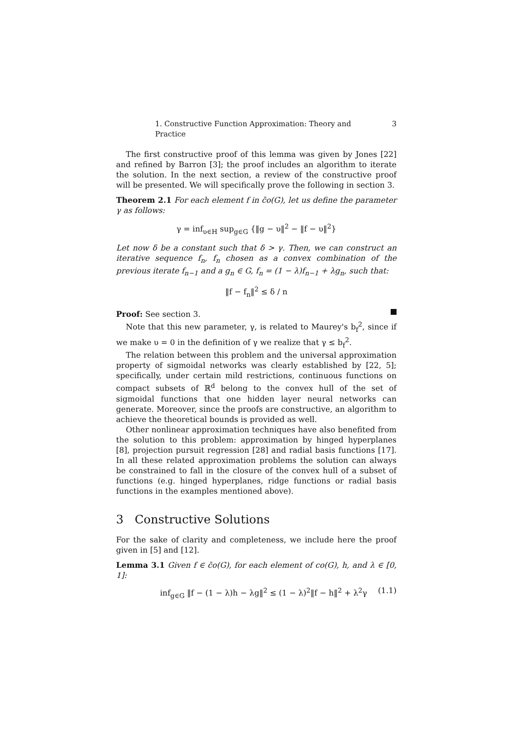1. Constructive Function Approximation: Theory and Practice 3
The first constructive proof of this lemma was given by Jones [22] and refined by Barron [3]; the proof includes an algorithm to iterate the solution. In the next section, a review of the constructive proof will be presented. We will specifically prove the following in section 3.
Theorem 2.1 For each element f in c̄o(G), let us define the parameter γ as follows:
γ = inf<sub>υ∈H</sub> sup<sub>g∈G</sub> {‖g − υ‖<sup>2</sup> − ‖f − υ‖<sup>2</sup>}
Let now δ be a constant such that δ > γ. Then, we can construct an iterative sequence f<sub>n</sub>, f<sub>n</sub> chosen as a convex combination of the previous iterate f<sub>n−1</sub> and a g<sub>n</sub> ∈ G, f<sub>n</sub> = (1 − λ)f<sub>n−1</sub> + λg<sub>n</sub>, such that:
‖f − f<sub>n</sub>‖<sup>2</sup> ≤ δ / n
Proof: See section 3.
Note that this new parameter, γ, is related to Maurey's b<sub>f</sub><sup>2</sup>, since if we make υ = 0 in the definition of γ we realize that γ ≤ b<sub>f</sub><sup>2</sup>.
The relation between this problem and the universal approximation property of sigmoidal networks was clearly established by [22, 5]; specifically, under certain mild restrictions, continuous functions on compact subsets of ℝ<sup>d</sup> belong to the convex hull of the set of sigmoidal functions that one hidden layer neural networks can generate. Moreover, since the proofs are constructive, an algorithm to achieve the theoretical bounds is provided as well.
Other nonlinear approximation techniques have also benefited from the solution to this problem: approximation by hinged hyperplanes [8], projection pursuit regression [28] and radial basis functions [17]. In all these related approximation problems the solution can always be constrained to fall in the closure of the convex hull of a subset of functions (e.g. hinged hyperplanes, ridge functions or radial basis functions in the examples mentioned above).
3 Constructive Solutions
For the sake of clarity and completeness, we include here the proof given in [5] and [12].
Lemma 3.1 Given f ∈ c̄o(G), for each element of co(G), h, and λ ∈ [0, 1]:
inf<sub>g∈G</sub> ‖f − (1 − λ)h − λg‖<sup>2</sup> ≤ (1 − λ)<sup>2</sup>‖f − h‖<sup>2</sup> + λ<sup>2</sup>γ (1.1)